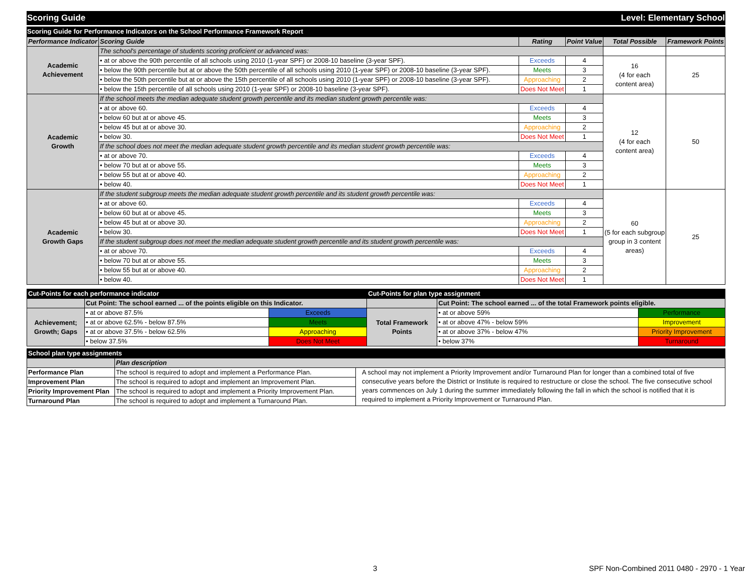Scoring Guide Level: Elementary School
Scoring Guide for Performance Indicators on the School Performance Framework Report
| Performance Indicator | Scoring Guide | Rating | Point Value | Total Possible | Framework Points |
| --- | --- | --- | --- | --- | --- |
| Academic Achievement | The school's percentage of students scoring proficient or advanced was: | | | | |
| | • at or above the 90th percentile of all schools using 2010 (1-year SPF) or 2008-10 baseline (3-year SPF). | Exceeds | 4 | 16 (4 for each content area) | 25 |
| | • below the 90th percentile but at or above the 50th percentile of all schools using 2010 (1-year SPF) or 2008-10 baseline (3-year SPF). | Meets | 3 | | |
| | • below the 50th percentile but at or above the 15th percentile of all schools using 2010 (1-year SPF) or 2008-10 baseline (3-year SPF). | Approaching | 2 | | |
| | • below the 15th percentile of all schools using 2010 (1-year SPF) or 2008-10 baseline (3-year SPF). | Does Not Meet | 1 | | |
| Academic Growth | If the school meets the median adequate student growth percentile and its median student growth percentile was: | | | 12 (4 for each content area) | 50 |
| | • at or above 60. | Exceeds | 4 | | |
| | • below 60 but at or above 45. | Meets | 3 | | |
| | • below 45 but at or above 30. | Approaching | 2 | | |
| | • below 30. | Does Not Meet | 1 | | |
| | If the school does not meet the median adequate student growth percentile and its median student growth percentile was: | | | | |
| | • at or above 70. | Exceeds | 4 | | |
| | • below 70 but at or above 55. | Meets | 3 | | |
| | • below 55 but at or above 40. | Approaching | 2 | | |
| | • below 40. | Does Not Meet | 1 | | |
| Academic Growth Gaps | If the student subgroup meets the median adequate student growth percentile and its student growth percentile was: | | | 60 (5 for each subgroup group in 3 content areas) | 25 |
| | • at or above 60. | Exceeds | 4 | | |
| | • below 60 but at or above 45. | Meets | 3 | | |
| | • below 45 but at or above 30. | Approaching | 2 | | |
| | • below 30. | Does Not Meet | 1 | | |
| | If the student subgroup does not meet the median adequate student growth percentile and its student growth percentile was: | | | | |
| | • at or above 70. | Exceeds | 4 | | |
| | • below 70 but at or above 55. | Meets | 3 | | |
| | • below 55 but at or above 40. | Approaching | 2 | | |
| | • below 40. | Does Not Meet | 1 | | |
| Cut-Points for each performance indicator | | | Cut-Points for plan type assignment | | |
| | Cut Point: The school earned ... of the points eligible on this Indicator. | | | Cut Point: The school earned ... of the total Framework points eligible. | |
| Achievement; Growth; Gaps | • at or above 87.5% | Exceeds | Total Framework Points | • at or above 59% | Performance |
| | • at or above 62.5% - below 87.5% | Meets | | • at or above 47% - below 59% | Improvement |
| | • at or above 37.5% - below 62.5% | Approaching | | • at or above 37% - below 47% | Priority Improvement |
| | • below 37.5% | Does Not Meet | | • below 37% | Turnaround |
| School plan type assignments | | |
| | Plan description | |
| Performance Plan | The school is required to adopt and implement a Performance Plan. | A school may not implement a Priority Improvement and/or Turnaround Plan for longer than a combined total of five consecutive years before the District or Institute is required to restructure or close the school. The five consecutive school years commences on July 1 during the summer immediately following the fall in which the school is notified that it is required to implement a Priority Improvement or Turnaround Plan. |
| Improvement Plan | The school is required to adopt and implement an Improvement Plan. | |
| Priority Improvement Plan | The school is required to adopt and implement a Priority Improvement Plan. | |
| Turnaround Plan | The school is required to adopt and implement a Turnaround Plan. | |
3 SPF Non-Combined 2011 0480 - 2970 - 1 Year